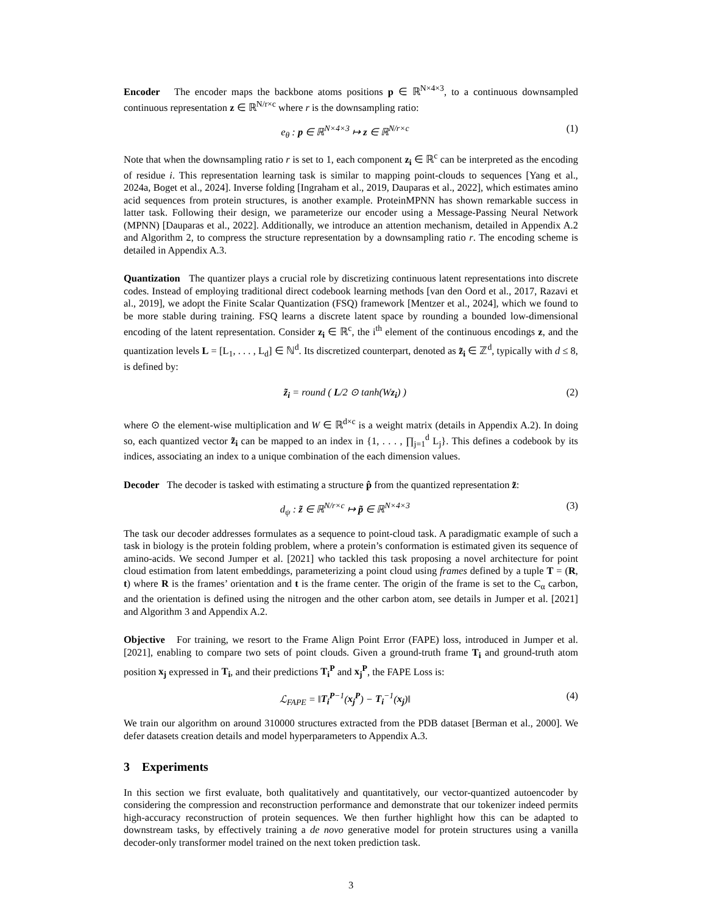Encoder The encoder maps the backbone atoms positions p ∈ ℝ<sup>N×4×3</sup>, to a continuous downsampled continuous representation z ∈ ℝ<sup>N/r×c</sup> where r is the downsampling ratio:
e<sub>θ</sub> : p ∈ ℝ<sup>N×4×3</sup> ↦ z ∈ ℝ<sup>N/r×c</sup> (1)
Note that when the downsampling ratio r is set to 1, each component z<sub>i</sub> ∈ ℝ<sup>c</sup> can be interpreted as the encoding of residue i. This representation learning task is similar to mapping point-clouds to sequences [Yang et al., 2024a, Boget et al., 2024]. Inverse folding [Ingraham et al., 2019, Dauparas et al., 2022], which estimates amino acid sequences from protein structures, is another example. ProteinMPNN has shown remarkable success in latter task. Following their design, we parameterize our encoder using a Message-Passing Neural Network (MPNN) [Dauparas et al., 2022]. Additionally, we introduce an attention mechanism, detailed in Appendix A.2 and Algorithm 2, to compress the structure representation by a downsampling ratio r. The encoding scheme is detailed in Appendix A.3.
Quantization The quantizer plays a crucial role by discretizing continuous latent representations into discrete codes. Instead of employing traditional direct codebook learning methods [van den Oord et al., 2017, Razavi et al., 2019], we adopt the Finite Scalar Quantization (FSQ) framework [Mentzer et al., 2024], which we found to be more stable during training. FSQ learns a discrete latent space by rounding a bounded low-dimensional encoding of the latent representation. Consider z<sub>i</sub> ∈ ℝ<sup>c</sup>, the i<sup>th</sup> element of the continuous encodings z, and the quantization levels L = [L<sub>1</sub>, . . . , L<sub>d</sub>] ∈ ℕ<sup>d</sup>. Its discretized counterpart, denoted as z̃<sub>i</sub> ∈ ℤ<sup>d</sup>, typically with d ≤ 8, is defined by:
z̃<sub>i</sub> = round ( L/2 ⊙ tanh(Wz<sub>i</sub>) ) (2)
where ⊙ the element-wise multiplication and W ∈ ℝ<sup>d×c</sup> is a weight matrix (details in Appendix A.2). In doing so, each quantized vector z̃<sub>i</sub> can be mapped to an index in {1, . . . , ∏<sub>j=1</sub><sup>d</sup> L<sub>j</sub>}. This defines a codebook by its indices, associating an index to a unique combination of the each dimension values.
Decoder The decoder is tasked with estimating a structure p̂ from the quantized representation z̃:
d<sub>ψ</sub> : z̃ ∈ ℝ<sup>N/r×c</sup> ↦ p̃ ∈ ℝ<sup>N×4×3</sup> (3)
The task our decoder addresses formulates as a sequence to point-cloud task. A paradigmatic example of such a task in biology is the protein folding problem, where a protein’s conformation is estimated given its sequence of amino-acids. We second Jumper et al. [2021] who tackled this task proposing a novel architecture for point cloud estimation from latent embeddings, parameterizing a point cloud using frames defined by a tuple T = (R, t) where R is the frames’ orientation and t is the frame center. The origin of the frame is set to the C<sub>α</sub> carbon, and the orientation is defined using the nitrogen and the other carbon atom, see details in Jumper et al. [2021] and Algorithm 3 and Appendix A.2.
Objective For training, we resort to the Frame Align Point Error (FAPE) loss, introduced in Jumper et al. [2021], enabling to compare two sets of point clouds. Given a ground-truth frame T<sub>i</sub> and ground-truth atom position x<sub>j</sub> expressed in T<sub>i</sub>, and their predictions T<sub>i</sub><sup>P</sup> and x<sub>j</sub><sup>P</sup>, the FAPE Loss is:
ℒ<sub>FAPE</sub> = ‖T<sub>i</sub><sup>P</sup><sup>−1</sup>(x<sub>j</sub><sup>P</sup>) − T<sub>i</sub><sup>−1</sup>(x<sub>j</sub>)‖ (4)
We train our algorithm on around 310000 structures extracted from the PDB dataset [Berman et al., 2000]. We defer datasets creation details and model hyperparameters to Appendix A.3.
3 Experiments
In this section we first evaluate, both qualitatively and quantitatively, our vector-quantized autoencoder by considering the compression and reconstruction performance and demonstrate that our tokenizer indeed permits high-accuracy reconstruction of protein sequences. We then further highlight how this can be adapted to downstream tasks, by effectively training a de novo generative model for protein structures using a vanilla decoder-only transformer model trained on the next token prediction task.
3